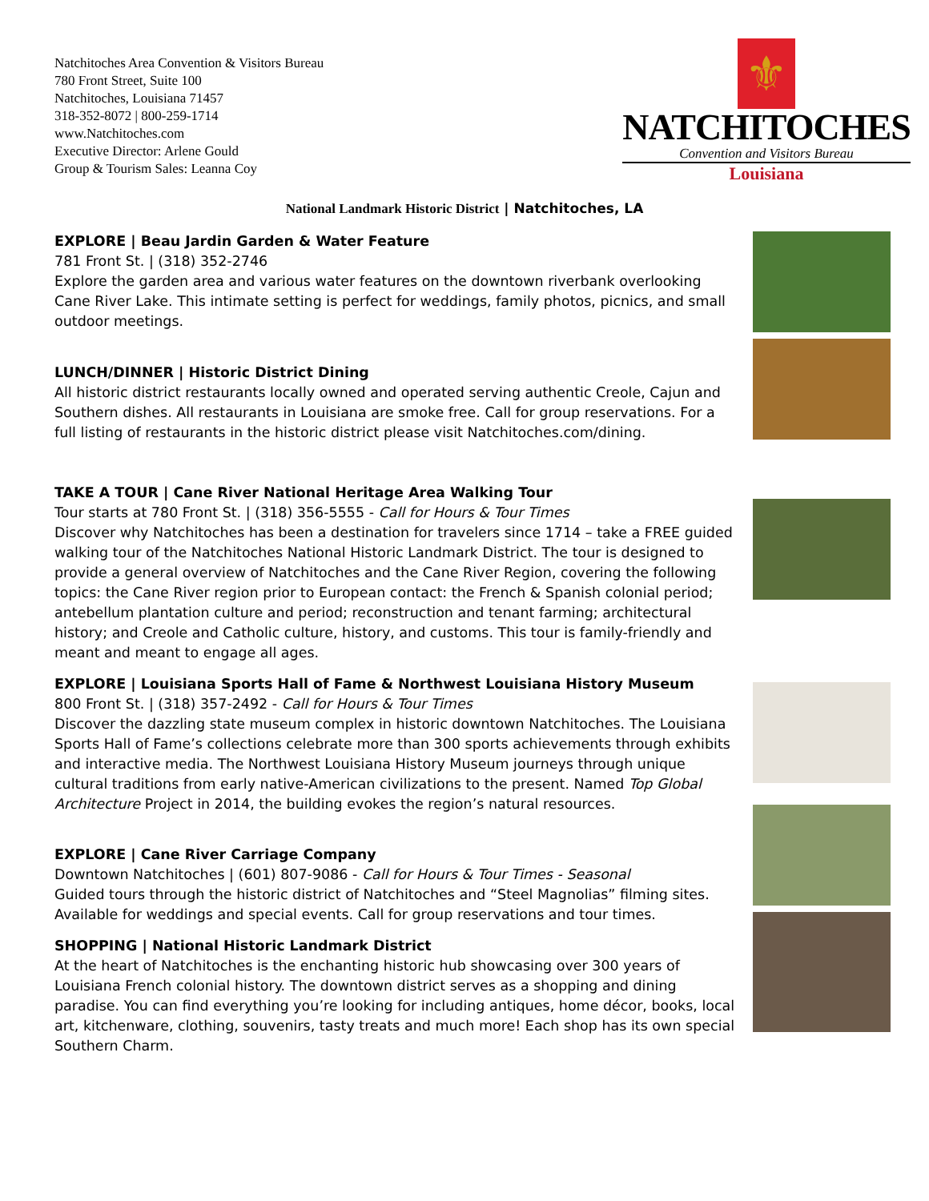Natchitoches Area Convention & Visitors Bureau
780 Front Street, Suite 100
Natchitoches, Louisiana 71457
318-352-8072 | 800-259-1714
www.Natchitoches.com
Executive Director: Arlene Gould
Group & Tourism Sales: Leanna Coy
⚜
NATCHITOCHES
Convention and Visitors Bureau
Louisiana
National Landmark Historic District | Natchitoches, LA
EXPLORE | Beau Jardin Garden & Water Feature
781 Front St. | (318) 352-2746
Explore the garden area and various water features on the downtown riverbank overlooking Cane River Lake. This intimate setting is perfect for weddings, family photos, picnics, and small outdoor meetings.
LUNCH/DINNER | Historic District Dining
All historic district restaurants locally owned and operated serving authentic Creole, Cajun and Southern dishes. All restaurants in Louisiana are smoke free. Call for group reservations. For a full listing of restaurants in the historic district please visit Natchitoches.com/dining.
TAKE A TOUR | Cane River National Heritage Area Walking Tour
Tour starts at 780 Front St. | (318) 356-5555 - Call for Hours & Tour Times
Discover why Natchitoches has been a destination for travelers since 1714 – take a FREE guided walking tour of the Natchitoches National Historic Landmark District. The tour is designed to provide a general overview of Natchitoches and the Cane River Region, covering the following topics: the Cane River region prior to European contact: the French & Spanish colonial period; antebellum plantation culture and period; reconstruction and tenant farming; architectural history; and Creole and Catholic culture, history, and customs. This tour is family-friendly and meant and meant to engage all ages.
EXPLORE | Louisiana Sports Hall of Fame & Northwest Louisiana History Museum
800 Front St. | (318) 357-2492 - Call for Hours & Tour Times
Discover the dazzling state museum complex in historic downtown Natchitoches. The Louisiana Sports Hall of Fame’s collections celebrate more than 300 sports achievements through exhibits and interactive media. The Northwest Louisiana History Museum journeys through unique cultural traditions from early native-American civilizations to the present. Named Top Global Architecture Project in 2014, the building evokes the region’s natural resources.
EXPLORE | Cane River Carriage Company
Downtown Natchitoches | (601) 807-9086 - Call for Hours & Tour Times - Seasonal
Guided tours through the historic district of Natchitoches and “Steel Magnolias” filming sites. Available for weddings and special events. Call for group reservations and tour times.
SHOPPING | National Historic Landmark District
At the heart of Natchitoches is the enchanting historic hub showcasing over 300 years of Louisiana French colonial history. The downtown district serves as a shopping and dining paradise. You can find everything you’re looking for including antiques, home décor, books, local art, kitchenware, clothing, souvenirs, tasty treats and much more! Each shop has its own special Southern Charm.